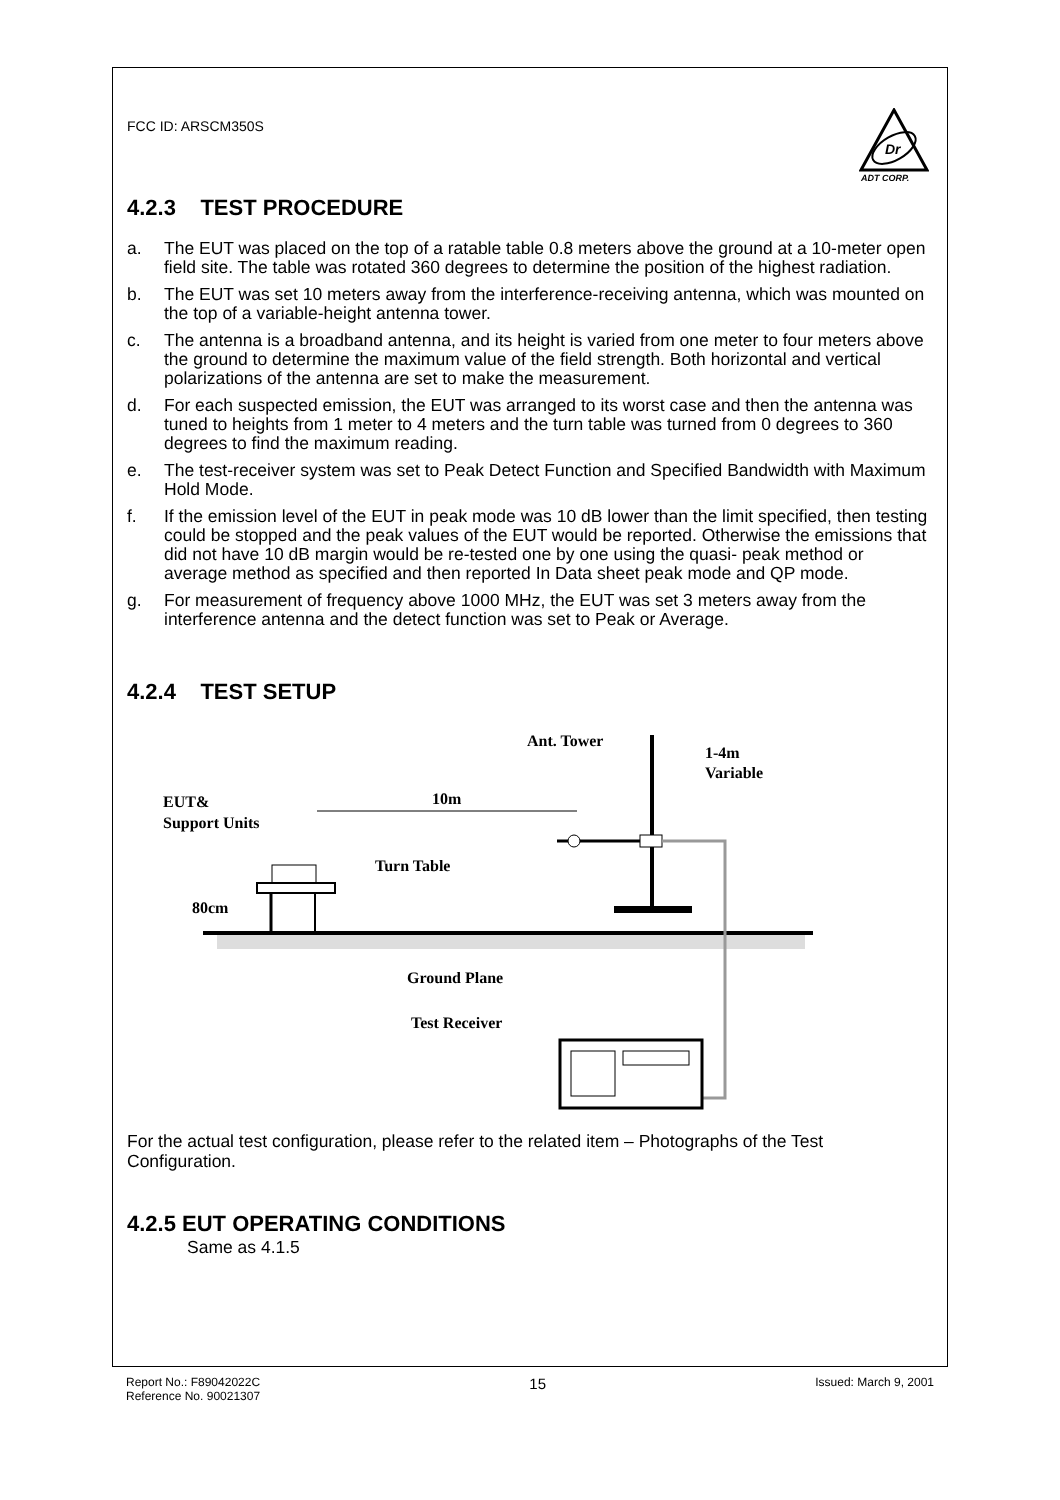FCC ID: ARSCM350S
Dr
ADT CORP.
4.2.3 TEST PROCEDURE
a. The EUT was placed on the top of a ratable table 0.8 meters above the ground at a 10-meter open field site. The table was rotated 360 degrees to determine the position of the highest radiation.
b. The EUT was set 10 meters away from the interference-receiving antenna, which was mounted on the top of a variable-height antenna tower.
c. The antenna is a broadband antenna, and its height is varied from one meter to four meters above the ground to determine the maximum value of the field strength. Both horizontal and vertical polarizations of the antenna are set to make the measurement.
d. For each suspected emission, the EUT was arranged to its worst case and then the antenna was tuned to heights from 1 meter to 4 meters and the turn table was turned from 0 degrees to 360 degrees to find the maximum reading.
e. The test-receiver system was set to Peak Detect Function and Specified Bandwidth with Maximum Hold Mode.
f. If the emission level of the EUT in peak mode was 10 dB lower than the limit specified, then testing could be stopped and the peak values of the EUT would be reported. Otherwise the emissions that did not have 10 dB margin would be re-tested one by one using the quasi- peak method or average method as specified and then reported In Data sheet peak mode and QP mode.
g. For measurement of frequency above 1000 MHz, the EUT was set 3 meters away from the interference antenna and the detect function was set to Peak or Average.
4.2.4 TEST SETUP
Ant. Tower
1-4m
Variable
EUT&
Support Units
10m
Turn Table
80cm
Ground Plane
Test Receiver
For the actual test configuration, please refer to the related item – Photographs of the Test Configuration.
4.2.5 EUT OPERATING CONDITIONS
Same as 4.1.5
Report No.: F89042022C
Reference No. 90021307
15
Issued: March 9, 2001